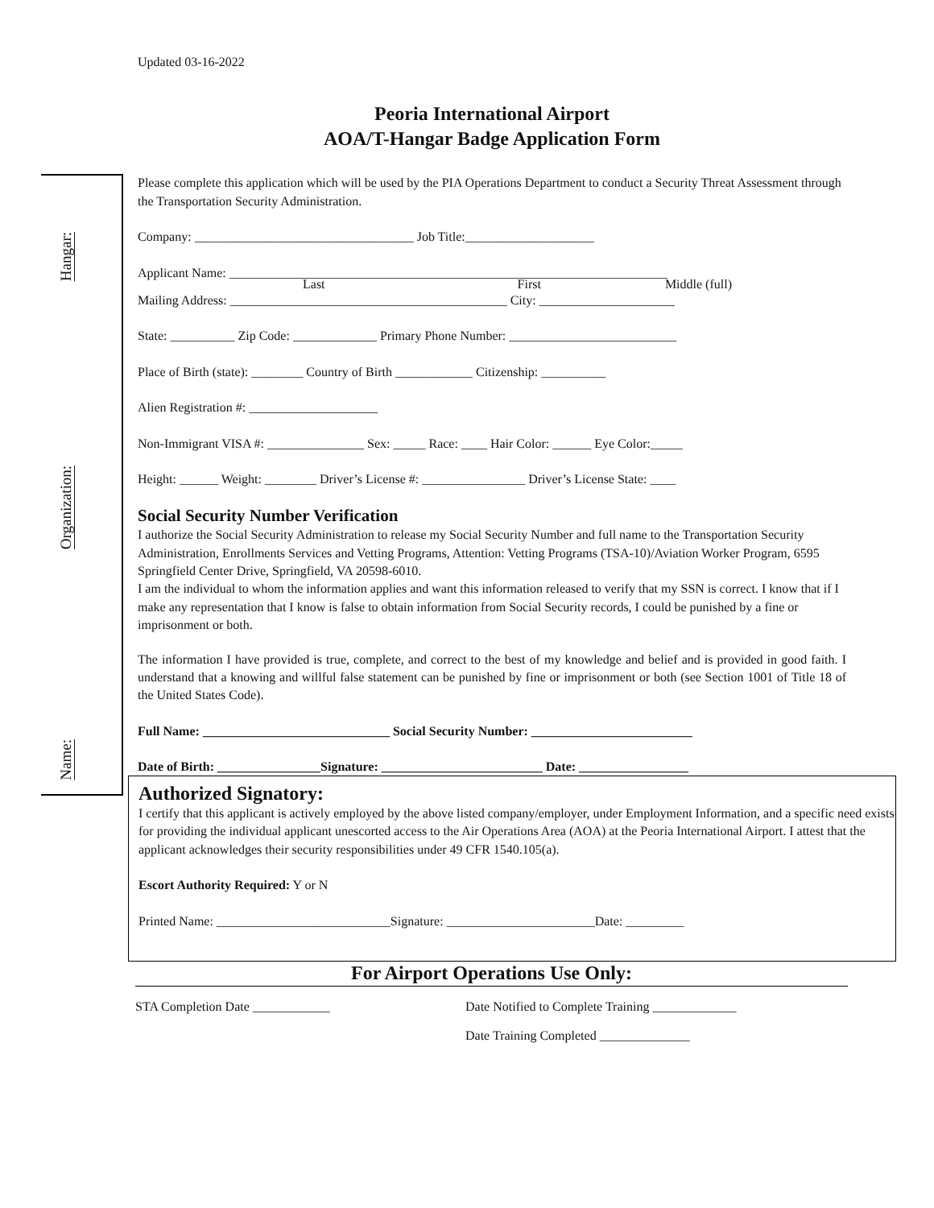Hangar:
Organization:
Name:
Updated 03-16-2022
Peoria International Airport
AOA/T-Hangar Badge Application Form
Please complete this application which will be used by the PIA Operations Department to conduct a Security Threat Assessment through the Transportation Security Administration.
Company: __________________________________ Job Title:____________________
Applicant Name: ____________________________________________________________________
Last First Middle (full)
Mailing Address: ___________________________________________ City: _____________________
State: __________ Zip Code: _____________ Primary Phone Number: __________________________
Place of Birth (state): ________ Country of Birth ____________ Citizenship: __________
Alien Registration #: ____________________
Non-Immigrant VISA #: _______________ Sex: _____ Race: ____ Hair Color: ______ Eye Color:_____
Height: ______ Weight: ________ Driver’s License #: ________________ Driver’s License State: ____
Social Security Number Verification
I authorize the Social Security Administration to release my Social Security Number and full name to the Transportation Security Administration, Enrollments Services and Vetting Programs, Attention: Vetting Programs (TSA-10)/Aviation Worker Program, 6595 Springfield Center Drive, Springfield, VA 20598-6010.
I am the individual to whom the information applies and want this information released to verify that my SSN is correct. I know that if I make any representation that I know is false to obtain information from Social Security records, I could be punished by a fine or imprisonment or both.
The information I have provided is true, complete, and correct to the best of my knowledge and belief and is provided in good faith. I understand that a knowing and willful false statement can be punished by fine or imprisonment or both (see Section 1001 of Title 18 of the United States Code).
Full Name: _____________________________ Social Security Number: _________________________
Date of Birth: ________________Signature: _________________________ Date: _________________
Authorized Signatory:
I certify that this applicant is actively employed by the above listed company/employer, under Employment Information, and a specific need exists for providing the individual applicant unescorted access to the Air Operations Area (AOA) at the Peoria International Airport. I attest that the applicant acknowledges their security responsibilities under 49 CFR 1540.105(a).
Escort Authority Required: Y or N
Printed Name: ___________________________Signature: _______________________Date: _________
For Airport Operations Use Only:
STA Completion Date ____________ Date Notified to Complete Training _____________
Date Training Completed ______________